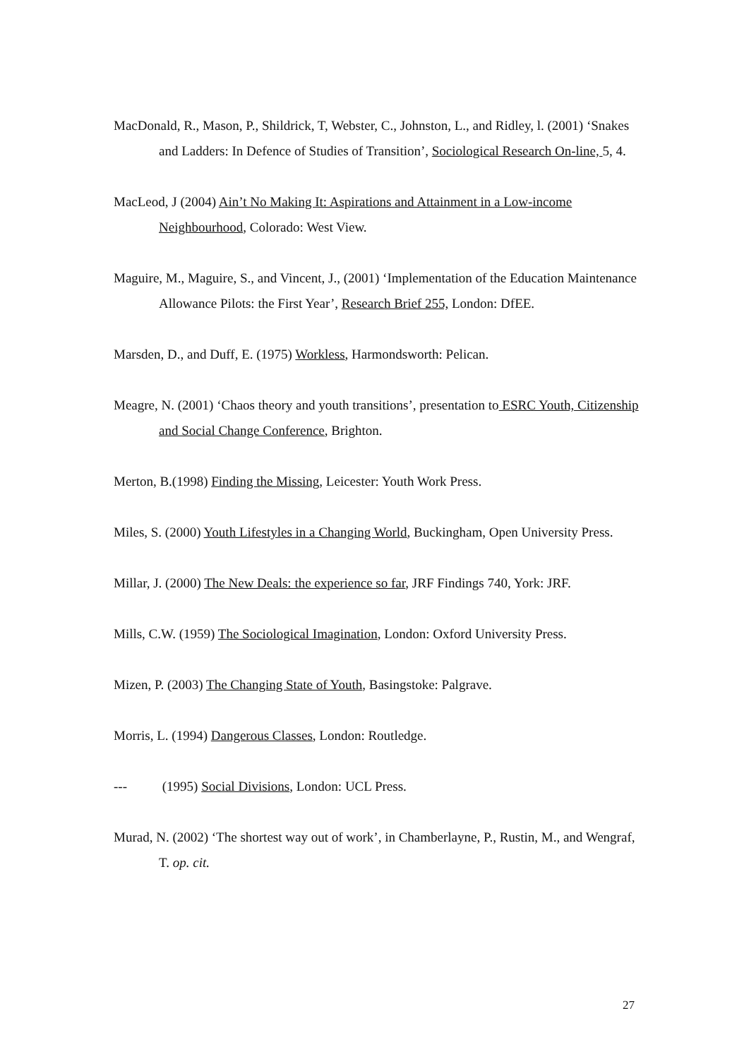MacDonald, R., Mason, P., Shildrick, T, Webster, C., Johnston, L., and Ridley, l. (2001) ‘Snakes and Ladders: In Defence of Studies of Transition’, Sociological Research On-line, 5, 4.
MacLeod, J (2004) Ain’t No Making It: Aspirations and Attainment in a Low-income Neighbourhood, Colorado: West View.
Maguire, M., Maguire, S., and Vincent, J., (2001) ‘Implementation of the Education Maintenance Allowance Pilots: the First Year’, Research Brief 255, London: DfEE.
Marsden, D., and Duff, E. (1975) Workless, Harmondsworth: Pelican.
Meagre, N. (2001) ‘Chaos theory and youth transitions’, presentation to ESRC Youth, Citizenship and Social Change Conference, Brighton.
Merton, B.(1998) Finding the Missing, Leicester: Youth Work Press.
Miles, S. (2000) Youth Lifestyles in a Changing World, Buckingham, Open University Press.
Millar, J. (2000) The New Deals: the experience so far, JRF Findings 740, York: JRF.
Mills, C.W. (1959) The Sociological Imagination, London: Oxford University Press.
Mizen, P. (2003) The Changing State of Youth, Basingstoke: Palgrave.
Morris, L. (1994) Dangerous Classes, London: Routledge.
--- (1995) Social Divisions, London: UCL Press.
Murad, N. (2002) ‘The shortest way out of work’, in Chamberlayne, P., Rustin, M., and Wengraf, T. op. cit.
27